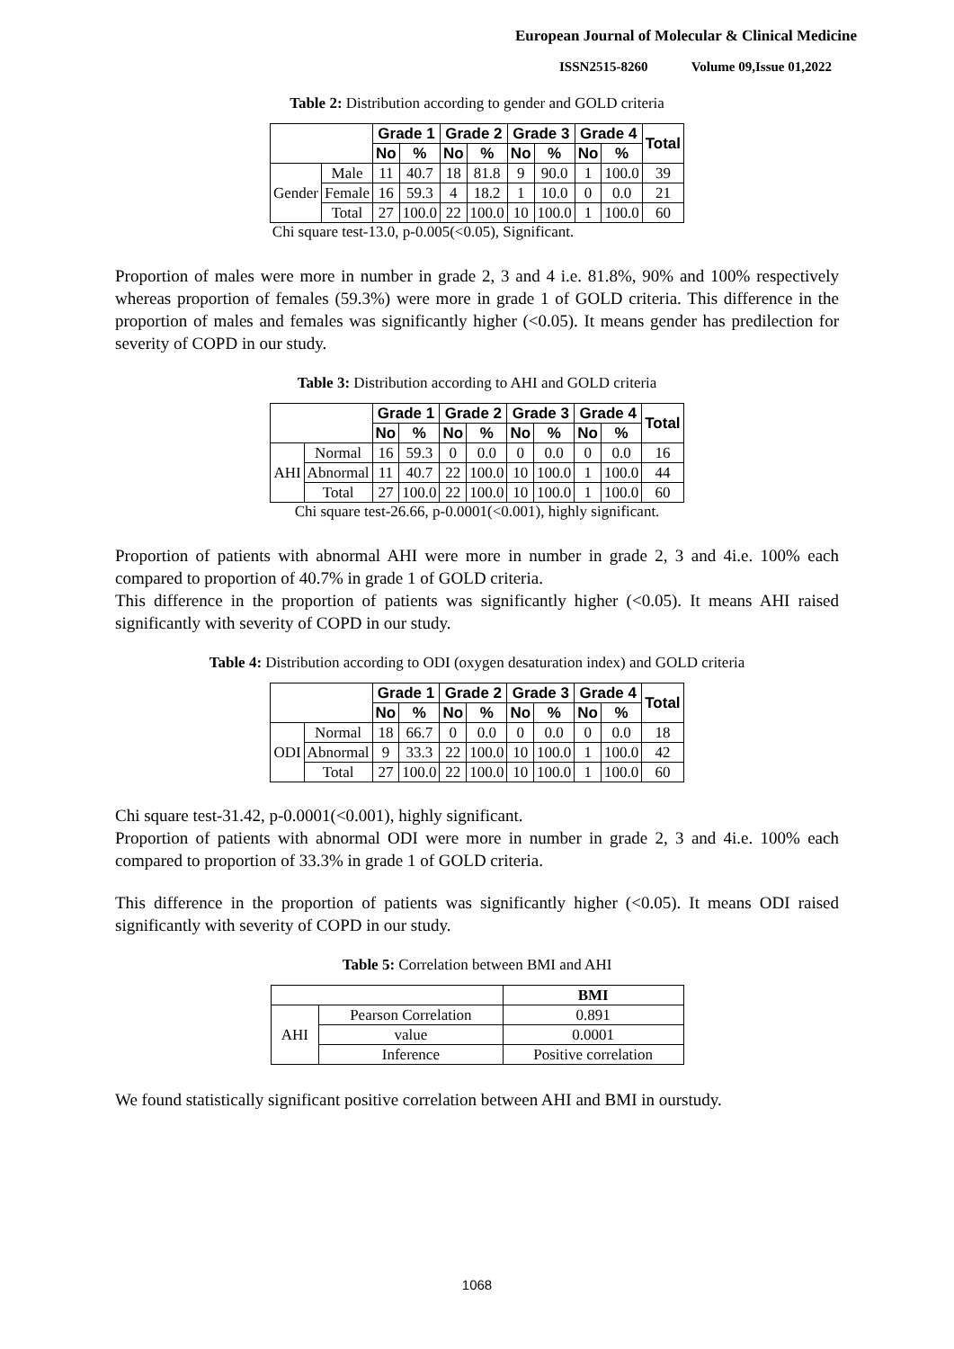European Journal of Molecular & Clinical Medicine
ISSN2515-8260 Volume 09,Issue 01,2022
Table 2: Distribution according to gender and GOLD criteria
| | | Grade 1 | | Grade 2 | | Grade 3 | | Grade 4 | | Total |
| --- | --- | --- | --- | --- | --- | --- | --- | --- | --- | --- |
| | | No | % | No | % | No | % | No | % | |
| Gender | Male | 11 | 40.7 | 18 | 81.8 | 9 | 90.0 | 1 | 100.0 | 39 |
| | Female | 16 | 59.3 | 4 | 18.2 | 1 | 10.0 | 0 | 0.0 | 21 |
| | Total | 27 | 100.0 | 22 | 100.0 | 10 | 100.0 | 1 | 100.0 | 60 |
Chi square test-13.0, p-0.005(<0.05), Significant.
Proportion of males were more in number in grade 2, 3 and 4 i.e. 81.8%, 90% and 100% respectively whereas proportion of females (59.3%) were more in grade 1 of GOLD criteria. This difference in the proportion of males and females was significantly higher (<0.05). It means gender has predilection for severity of COPD in our study.
Table 3: Distribution according to AHI and GOLD criteria
| | | Grade 1 | | Grade 2 | | Grade 3 | | Grade 4 | | Total |
| --- | --- | --- | --- | --- | --- | --- | --- | --- | --- | --- |
| | | No | % | No | % | No | % | No | % | |
| AHI | Normal | 16 | 59.3 | 0 | 0.0 | 0 | 0.0 | 0 | 0.0 | 16 |
| | Abnormal | 11 | 40.7 | 22 | 100.0 | 10 | 100.0 | 1 | 100.0 | 44 |
| | Total | 27 | 100.0 | 22 | 100.0 | 10 | 100.0 | 1 | 100.0 | 60 |
Chi square test-26.66, p-0.0001(<0.001), highly significant.
Proportion of patients with abnormal AHI were more in number in grade 2, 3 and 4i.e. 100% each compared to proportion of 40.7% in grade 1 of GOLD criteria.
This difference in the proportion of patients was significantly higher (<0.05). It means AHI raised significantly with severity of COPD in our study.
Table 4: Distribution according to ODI (oxygen desaturation index) and GOLD criteria
| | | Grade 1 | | Grade 2 | | Grade 3 | | Grade 4 | | Total |
| --- | --- | --- | --- | --- | --- | --- | --- | --- | --- | --- |
| | | No | % | No | % | No | % | No | % | |
| ODI | Normal | 18 | 66.7 | 0 | 0.0 | 0 | 0.0 | 0 | 0.0 | 18 |
| | Abnormal | 9 | 33.3 | 22 | 100.0 | 10 | 100.0 | 1 | 100.0 | 42 |
| | Total | 27 | 100.0 | 22 | 100.0 | 10 | 100.0 | 1 | 100.0 | 60 |
Chi square test-31.42, p-0.0001(<0.001), highly significant.
Proportion of patients with abnormal ODI were more in number in grade 2, 3 and 4i.e. 100% each compared to proportion of 33.3% in grade 1 of GOLD criteria.
This difference in the proportion of patients was significantly higher (<0.05). It means ODI raised significantly with severity of COPD in our study.
Table 5: Correlation between BMI and AHI
| | | BMI |
| --- | --- | --- |
| AHI | Pearson Correlation | 0.891 |
| | value | 0.0001 |
| | Inference | Positive correlation |
We found statistically significant positive correlation between AHI and BMI in ourstudy.
1068